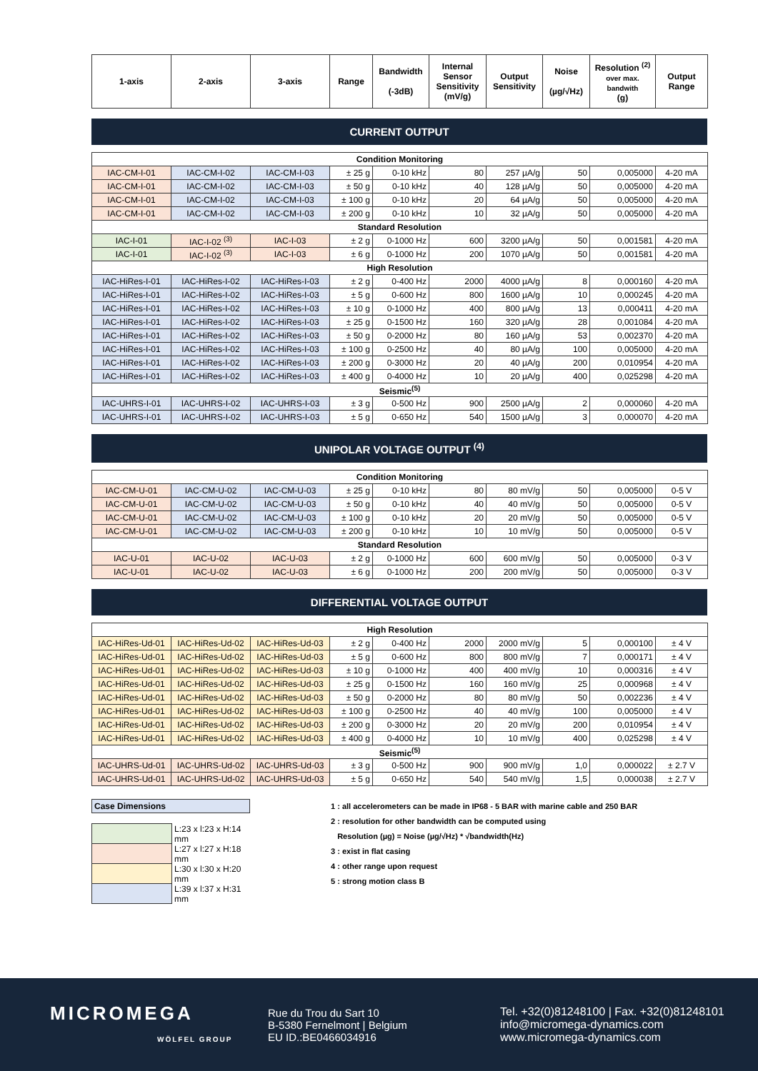| 1-axis | 2-axis | 3-axis | Range | Bandwidth (-3dB) | Internal Sensor Sensitivity (mV/g) | Output Sensitivity | Noise (µg/√Hz) | Resolution <sup>(2)</sup> over max. bandwith (g) | Output Range |
| --- | --- | --- | --- | --- | --- | --- | --- | --- | --- |
CURRENT OUTPUT
| Condition Monitoring | | | | | | | | | |
| IAC-CM-I-01 | IAC-CM-I-02 | IAC-CM-I-03 | ± 25 g | 0-10 kHz | 80 | 257 µA/g | 50 | 0,005000 | 4-20 mA |
| IAC-CM-I-01 | IAC-CM-I-02 | IAC-CM-I-03 | ± 50 g | 0-10 kHz | 40 | 128 µA/g | 50 | 0,005000 | 4-20 mA |
| IAC-CM-I-01 | IAC-CM-I-02 | IAC-CM-I-03 | ± 100 g | 0-10 kHz | 20 | 64 µA/g | 50 | 0,005000 | 4-20 mA |
| IAC-CM-I-01 | IAC-CM-I-02 | IAC-CM-I-03 | ± 200 g | 0-10 kHz | 10 | 32 µA/g | 50 | 0,005000 | 4-20 mA |
| Standard Resolution | | | | | | | | | |
| IAC-I-01 | IAC-I-02 <sup>(3)</sup> | IAC-I-03 | ± 2 g | 0-1000 Hz | 600 | 3200 µA/g | 50 | 0,001581 | 4-20 mA |
| IAC-I-01 | IAC-I-02 <sup>(3)</sup> | IAC-I-03 | ± 6 g | 0-1000 Hz | 200 | 1070 µA/g | 50 | 0,001581 | 4-20 mA |
| High Resolution | | | | | | | | | |
| IAC-HiRes-I-01 | IAC-HiRes-I-02 | IAC-HiRes-I-03 | ± 2 g | 0-400 Hz | 2000 | 4000 µA/g | 8 | 0,000160 | 4-20 mA |
| IAC-HiRes-I-01 | IAC-HiRes-I-02 | IAC-HiRes-I-03 | ± 5 g | 0-600 Hz | 800 | 1600 µA/g | 10 | 0,000245 | 4-20 mA |
| IAC-HiRes-I-01 | IAC-HiRes-I-02 | IAC-HiRes-I-03 | ± 10 g | 0-1000 Hz | 400 | 800 µA/g | 13 | 0,000411 | 4-20 mA |
| IAC-HiRes-I-01 | IAC-HiRes-I-02 | IAC-HiRes-I-03 | ± 25 g | 0-1500 Hz | 160 | 320 µA/g | 28 | 0,001084 | 4-20 mA |
| IAC-HiRes-I-01 | IAC-HiRes-I-02 | IAC-HiRes-I-03 | ± 50 g | 0-2000 Hz | 80 | 160 µA/g | 53 | 0,002370 | 4-20 mA |
| IAC-HiRes-I-01 | IAC-HiRes-I-02 | IAC-HiRes-I-03 | ± 100 g | 0-2500 Hz | 40 | 80 µA/g | 100 | 0,005000 | 4-20 mA |
| IAC-HiRes-I-01 | IAC-HiRes-I-02 | IAC-HiRes-I-03 | ± 200 g | 0-3000 Hz | 20 | 40 µA/g | 200 | 0,010954 | 4-20 mA |
| IAC-HiRes-I-01 | IAC-HiRes-I-02 | IAC-HiRes-I-03 | ± 400 g | 0-4000 Hz | 10 | 20 µA/g | 400 | 0,025298 | 4-20 mA |
| Seismic<sup>(5)</sup> | | | | | | | | | |
| IAC-UHRS-I-01 | IAC-UHRS-I-02 | IAC-UHRS-I-03 | ± 3 g | 0-500 Hz | 900 | 2500 µA/g | 2 | 0,000060 | 4-20 mA |
| IAC-UHRS-I-01 | IAC-UHRS-I-02 | IAC-UHRS-I-03 | ± 5 g | 0-650 Hz | 540 | 1500 µA/g | 3 | 0,000070 | 4-20 mA |
UNIPOLAR VOLTAGE OUTPUT <sup>(4)</sup>
| Condition Monitoring | | | | | | | | | |
| IAC-CM-U-01 | IAC-CM-U-02 | IAC-CM-U-03 | ± 25 g | 0-10 kHz | 80 | 80 mV/g | 50 | 0,005000 | 0-5 V |
| IAC-CM-U-01 | IAC-CM-U-02 | IAC-CM-U-03 | ± 50 g | 0-10 kHz | 40 | 40 mV/g | 50 | 0,005000 | 0-5 V |
| IAC-CM-U-01 | IAC-CM-U-02 | IAC-CM-U-03 | ± 100 g | 0-10 kHz | 20 | 20 mV/g | 50 | 0,005000 | 0-5 V |
| IAC-CM-U-01 | IAC-CM-U-02 | IAC-CM-U-03 | ± 200 g | 0-10 kHz | 10 | 10 mV/g | 50 | 0,005000 | 0-5 V |
| Standard Resolution | | | | | | | | | |
| IAC-U-01 | IAC-U-02 | IAC-U-03 | ± 2 g | 0-1000 Hz | 600 | 600 mV/g | 50 | 0,005000 | 0-3 V |
| IAC-U-01 | IAC-U-02 | IAC-U-03 | ± 6 g | 0-1000 Hz | 200 | 200 mV/g | 50 | 0,005000 | 0-3 V |
DIFFERENTIAL VOLTAGE OUTPUT
| High Resolution | | | | | | | | | |
| IAC-HiRes-Ud-01 | IAC-HiRes-Ud-02 | IAC-HiRes-Ud-03 | ± 2 g | 0-400 Hz | 2000 | 2000 mV/g | 5 | 0,000100 | ± 4 V |
| IAC-HiRes-Ud-01 | IAC-HiRes-Ud-02 | IAC-HiRes-Ud-03 | ± 5 g | 0-600 Hz | 800 | 800 mV/g | 7 | 0,000171 | ± 4 V |
| IAC-HiRes-Ud-01 | IAC-HiRes-Ud-02 | IAC-HiRes-Ud-03 | ± 10 g | 0-1000 Hz | 400 | 400 mV/g | 10 | 0,000316 | ± 4 V |
| IAC-HiRes-Ud-01 | IAC-HiRes-Ud-02 | IAC-HiRes-Ud-03 | ± 25 g | 0-1500 Hz | 160 | 160 mV/g | 25 | 0,000968 | ± 4 V |
| IAC-HiRes-Ud-01 | IAC-HiRes-Ud-02 | IAC-HiRes-Ud-03 | ± 50 g | 0-2000 Hz | 80 | 80 mV/g | 50 | 0,002236 | ± 4 V |
| IAC-HiRes-Ud-01 | IAC-HiRes-Ud-02 | IAC-HiRes-Ud-03 | ± 100 g | 0-2500 Hz | 40 | 40 mV/g | 100 | 0,005000 | ± 4 V |
| IAC-HiRes-Ud-01 | IAC-HiRes-Ud-02 | IAC-HiRes-Ud-03 | ± 200 g | 0-3000 Hz | 20 | 20 mV/g | 200 | 0,010954 | ± 4 V |
| IAC-HiRes-Ud-01 | IAC-HiRes-Ud-02 | IAC-HiRes-Ud-03 | ± 400 g | 0-4000 Hz | 10 | 10 mV/g | 400 | 0,025298 | ± 4 V |
| Seismic<sup>(5)</sup> | | | | | | | | | |
| IAC-UHRS-Ud-01 | IAC-UHRS-Ud-02 | IAC-UHRS-Ud-03 | ± 3 g | 0-500 Hz | 900 | 900 mV/g | 1,0 | 0,000022 | ± 2.7 V |
| IAC-UHRS-Ud-01 | IAC-UHRS-Ud-02 | IAC-UHRS-Ud-03 | ± 5 g | 0-650 Hz | 540 | 540 mV/g | 1,5 | 0,000038 | ± 2.7 V |
| Case Dimensions |
| | L:23 x l:23 x H:14 mm |
| | L:27 x l:27 x H:18 mm |
| | L:30 x l:30 x H:20 mm |
| | L:39 x l:37 x H:31 mm |
1 : all accelerometers can be made in IP68 - 5 BAR with marine cable and 250 BAR
2 : resolution for other bandwidth can be computed using
Resolution (µg) = Noise (µg/√Hz) * √bandwidth(Hz)
3 : exist in flat casing
4 : other range upon request
5 : strong motion class B
MICROMEGA
WÖLFEL GROUP
Rue du Trou du Sart 10
B-5380 Fernelmont | Belgium
EU ID.:BE0466034916
Tel. +32(0)81248100 | Fax. +32(0)81248101
info@micromega-dynamics.com
www.micromega-dynamics.com